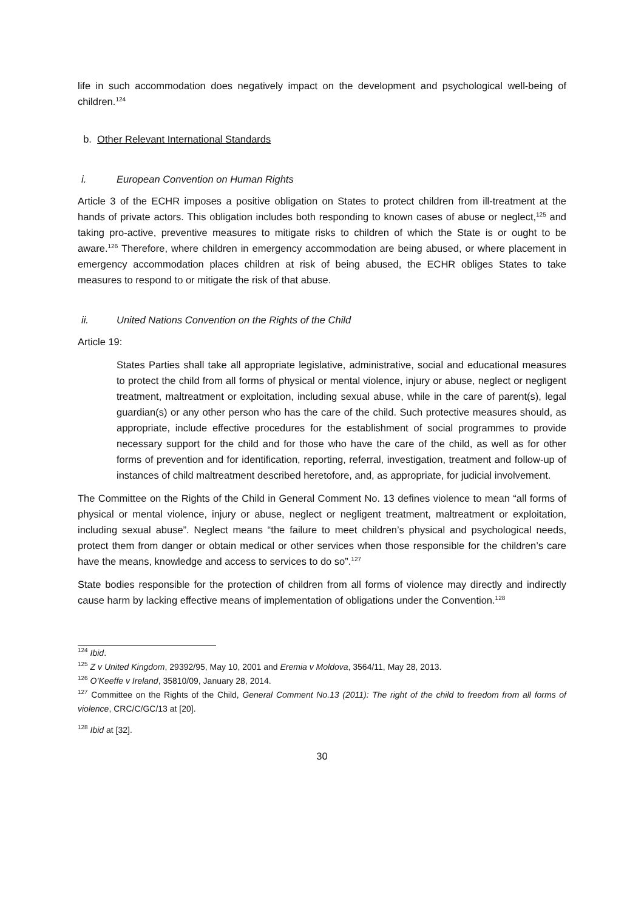life in such accommodation does negatively impact on the development and psychological well-being of children.<sup>124</sup>
b. Other Relevant International Standards
i. European Convention on Human Rights
Article 3 of the ECHR imposes a positive obligation on States to protect children from ill-treatment at the hands of private actors. This obligation includes both responding to known cases of abuse or neglect,<sup>125</sup> and taking pro-active, preventive measures to mitigate risks to children of which the State is or ought to be aware.<sup>126</sup> Therefore, where children in emergency accommodation are being abused, or where placement in emergency accommodation places children at risk of being abused, the ECHR obliges States to take measures to respond to or mitigate the risk of that abuse.
ii. United Nations Convention on the Rights of the Child
Article 19:
States Parties shall take all appropriate legislative, administrative, social and educational measures to protect the child from all forms of physical or mental violence, injury or abuse, neglect or negligent treatment, maltreatment or exploitation, including sexual abuse, while in the care of parent(s), legal guardian(s) or any other person who has the care of the child. Such protective measures should, as appropriate, include effective procedures for the establishment of social programmes to provide necessary support for the child and for those who have the care of the child, as well as for other forms of prevention and for identification, reporting, referral, investigation, treatment and follow-up of instances of child maltreatment described heretofore, and, as appropriate, for judicial involvement.
The Committee on the Rights of the Child in General Comment No. 13 defines violence to mean “all forms of physical or mental violence, injury or abuse, neglect or negligent treatment, maltreatment or exploitation, including sexual abuse”. Neglect means “the failure to meet children’s physical and psychological needs, protect them from danger or obtain medical or other services when those responsible for the children’s care have the means, knowledge and access to services to do so”.<sup>127</sup>
State bodies responsible for the protection of children from all forms of violence may directly and indirectly cause harm by lacking effective means of implementation of obligations under the Convention.<sup>128</sup>
<sup>124</sup> Ibid.
<sup>125</sup> Z v United Kingdom, 29392/95, May 10, 2001 and Eremia v Moldova, 3564/11, May 28, 2013.
<sup>126</sup> O’Keeffe v Ireland, 35810/09, January 28, 2014.
<sup>127</sup> Committee on the Rights of the Child, General Comment No.13 (2011): The right of the child to freedom from all forms of violence, CRC/C/GC/13 at [20].
<sup>128</sup> Ibid at [32].
30